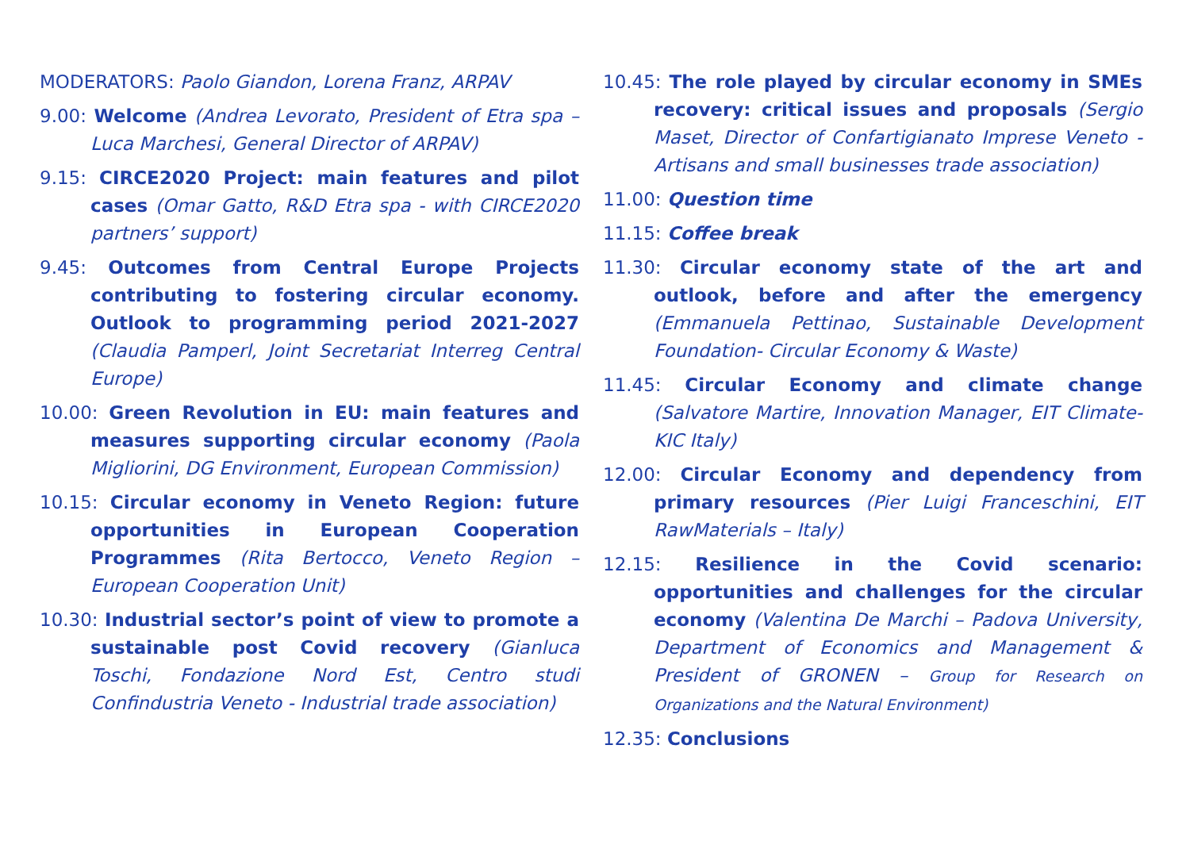MODERATORS: Paolo Giandon, Lorena Franz, ARPAV
9.00: Welcome (Andrea Levorato, President of Etra spa – Luca Marchesi, General Director of ARPAV)
9.15: CIRCE2020 Project: main features and pilot cases (Omar Gatto, R&D Etra spa - with CIRCE2020 partners’ support)
9.45: Outcomes from Central Europe Projects contributing to fostering circular economy. Outlook to programming period 2021-2027 (Claudia Pamperl, Joint Secretariat Interreg Central Europe)
10.00: Green Revolution in EU: main features and measures supporting circular economy (Paola Migliorini, DG Environment, European Commission)
10.15: Circular economy in Veneto Region: future opportunities in European Cooperation Programmes (Rita Bertocco, Veneto Region – European Cooperation Unit)
10.30: Industrial sector’s point of view to promote a sustainable post Covid recovery (Gianluca Toschi, Fondazione Nord Est, Centro studi Confindustria Veneto - Industrial trade association)
10.45: The role played by circular economy in SMEs recovery: critical issues and proposals (Sergio Maset, Director of Confartigianato Imprese Veneto -Artisans and small businesses trade association)
11.00: Question time
11.15: Coffee break
11.30: Circular economy state of the art and outlook, before and after the emergency (Emmanuela Pettinao, Sustainable Development Foundation- Circular Economy & Waste)
11.45: Circular Economy and climate change (Salvatore Martire, Innovation Manager, EIT Climate-KIC Italy)
12.00: Circular Economy and dependency from primary resources (Pier Luigi Franceschini, EIT RawMaterials – Italy)
12.15: Resilience in the Covid scenario: opportunities and challenges for the circular economy (Valentina De Marchi – Padova University, Department of Economics and Management & President of GRONEN – Group for Research on Organizations and the Natural Environment)
12.35: Conclusions